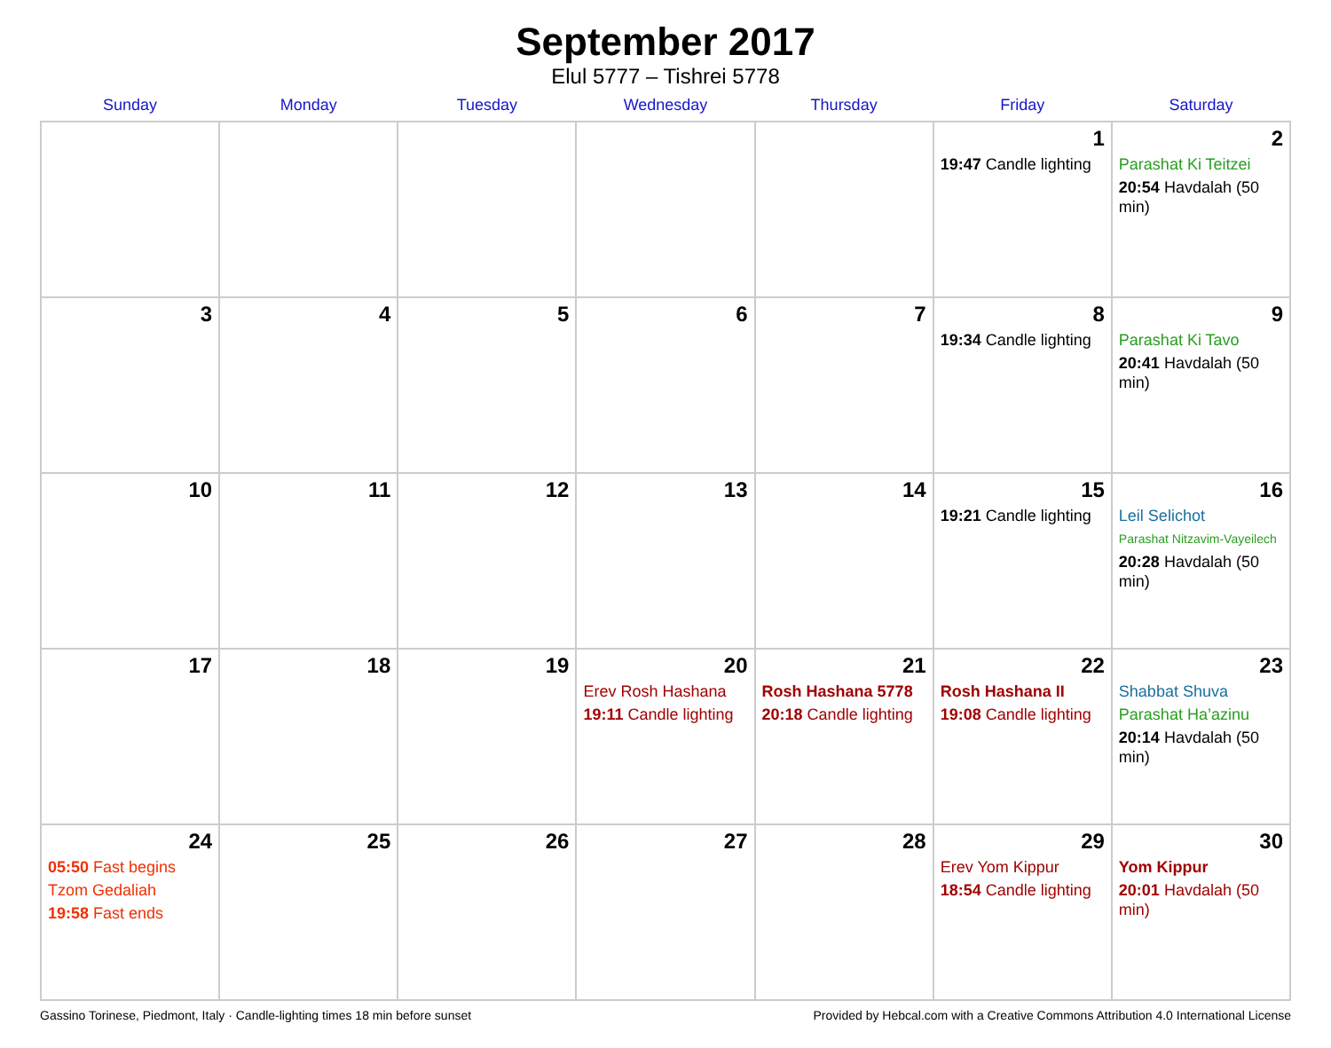September 2017
Elul 5777 – Tishrei 5778
| Sunday | Monday | Tuesday | Wednesday | Thursday | Friday | Saturday |
| --- | --- | --- | --- | --- | --- | --- |
| | | | | | 1 19:47 Candle lighting | 2 Parashat Ki Teitzei 20:54 Havdalah (50 min) |
| 3 | 4 | 5 | 6 | 7 | 8 19:34 Candle lighting | 9 Parashat Ki Tavo 20:41 Havdalah (50 min) |
| 10 | 11 | 12 | 13 | 14 | 15 19:21 Candle lighting | 16 Leil Selichot Parashat Nitzavim-Vayeilech 20:28 Havdalah (50 min) |
| 17 | 18 | 19 | 20 Erev Rosh Hashana 19:11 Candle lighting | 21 Rosh Hashana 5778 20:18 Candle lighting | 22 Rosh Hashana II 19:08 Candle lighting | 23 Shabbat Shuva Parashat Ha’azinu 20:14 Havdalah (50 min) |
| 24 05:50 Fast begins Tzom Gedaliah 19:58 Fast ends | 25 | 26 | 27 | 28 | 29 Erev Yom Kippur 18:54 Candle lighting | 30 Yom Kippur 20:01 Havdalah (50 min) |
Gassino Torinese, Piedmont, Italy · Candle-lighting times 18 min before sunset Provided by Hebcal.com with a Creative Commons Attribution 4.0 International License